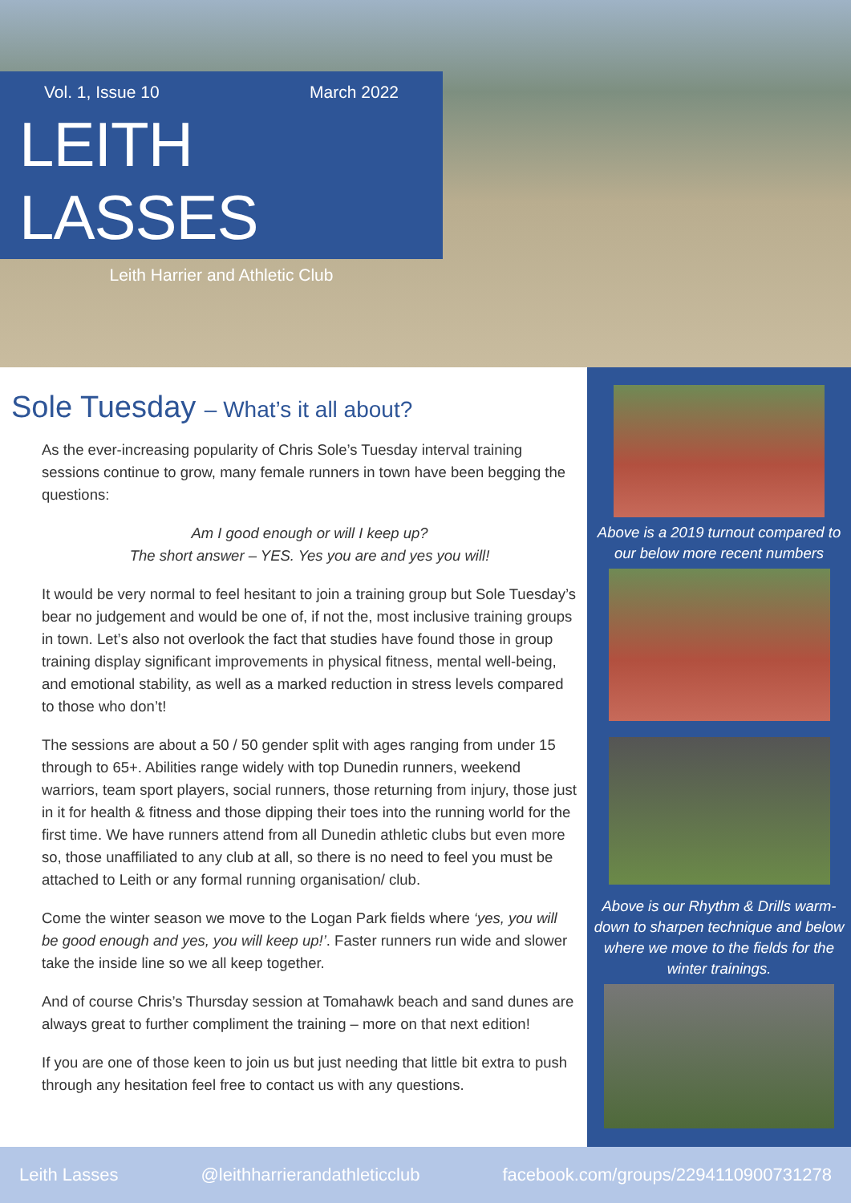Vol. 1, Issue 10 March 2022
LEITH LASSES
Leith Harrier and Athletic Club
Sole Tuesday – What’s it all about?
As the ever-increasing popularity of Chris Sole’s Tuesday interval training sessions continue to grow, many female runners in town have been begging the questions:
Am I good enough or will I keep up?
The short answer – YES. Yes you are and yes you will!
It would be very normal to feel hesitant to join a training group but Sole Tuesday’s bear no judgement and would be one of, if not the, most inclusive training groups in town. Let’s also not overlook the fact that studies have found those in group training display significant improvements in physical fitness, mental well-being, and emotional stability, as well as a marked reduction in stress levels compared to those who don’t!
The sessions are about a 50 / 50 gender split with ages ranging from under 15 through to 65+. Abilities range widely with top Dunedin runners, weekend warriors, team sport players, social runners, those returning from injury, those just in it for health & fitness and those dipping their toes into the running world for the first time. We have runners attend from all Dunedin athletic clubs but even more so, those unaffiliated to any club at all, so there is no need to feel you must be attached to Leith or any formal running organisation/ club.
Come the winter season we move to the Logan Park fields where ‘yes, you will be good enough and yes, you will keep up!’. Faster runners run wide and slower take the inside line so we all keep together.
And of course Chris’s Thursday session at Tomahawk beach and sand dunes are always great to further compliment the training – more on that next edition!
If you are one of those keen to join us but just needing that little bit extra to push through any hesitation feel free to contact us with any questions.
Above is a 2019 turnout compared to our below more recent numbers
Above is our Rhythm & Drills warm-down to sharpen technique and below where we move to the fields for the winter trainings.
Leith Lasses @leithharrierandathleticclub facebook.com/groups/2294110900731278